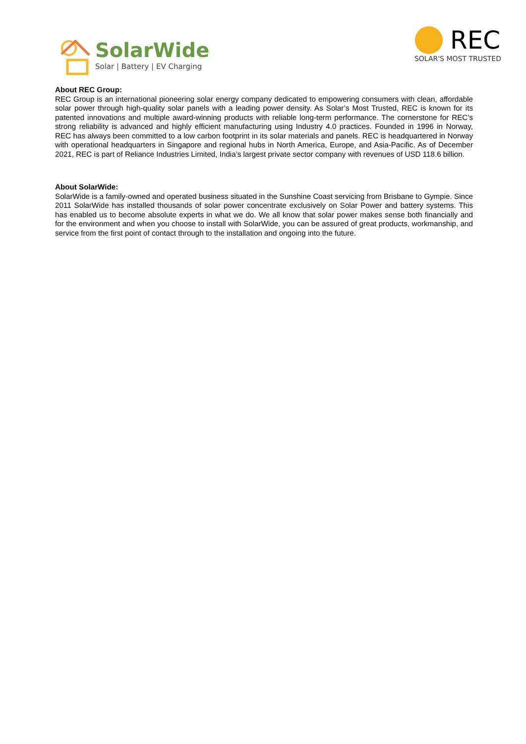SolarWide
Solar | Battery | EV Charging
REC
SOLAR'S MOST TRUSTED
About REC Group:
REC Group is an international pioneering solar energy company dedicated to empowering consumers with clean, affordable solar power through high-quality solar panels with a leading power density. As Solar’s Most Trusted, REC is known for its patented innovations and multiple award-winning products with reliable long-term performance. The cornerstone for REC’s strong reliability is advanced and highly efficient manufacturing using Industry 4.0 practices. Founded in 1996 in Norway, REC has always been committed to a low carbon footprint in its solar materials and panels. REC is headquartered in Norway with operational headquarters in Singapore and regional hubs in North America, Europe, and Asia-Pacific. As of December 2021, REC is part of Reliance Industries Limited, India’s largest private sector company with revenues of USD 118.6 billion.
About SolarWide:
SolarWide is a family-owned and operated business situated in the Sunshine Coast servicing from Brisbane to Gympie. Since 2011 SolarWide has installed thousands of solar power concentrate exclusively on Solar Power and battery systems. This has enabled us to become absolute experts in what we do. We all know that solar power makes sense both financially and for the environment and when you choose to install with SolarWide, you can be assured of great products, workmanship, and service from the first point of contact through to the installation and ongoing into the future.